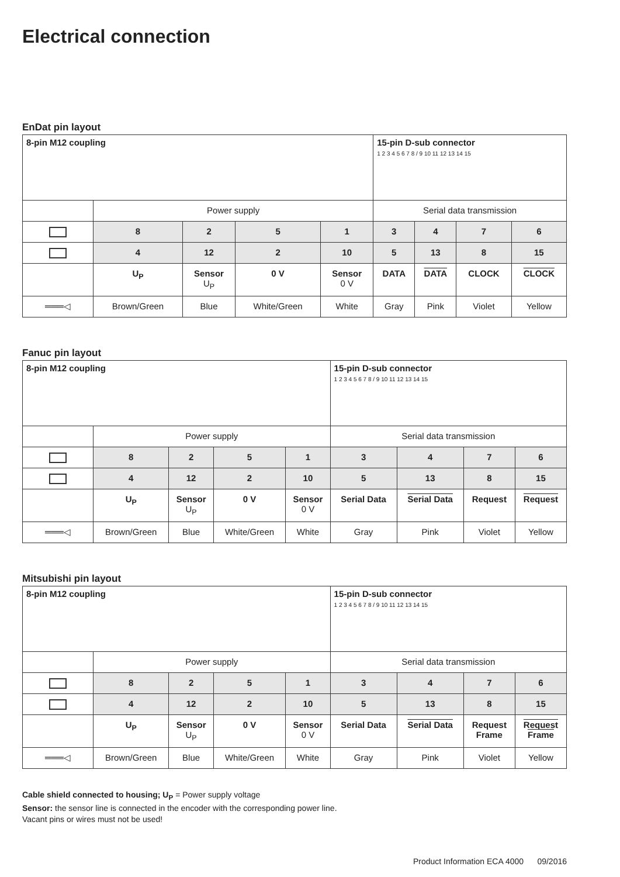Electrical connection
EnDat pin layout
| 8-pin M12 coupling | | | | | 15-pin D-sub connector 1 2 3 4 5 6 7 8 / 9 10 11 12 13 14 15 | | | |
| | Power supply | | | | Serial data transmission | | | |
| | 8 | 2 | 5 | 1 | 3 | 4 | 7 | 6 |
| | 4 | 12 | 2 | 10 | 5 | 13 | 8 | 15 |
| | U<sub>P</sub> | Sensor U<sub>P</sub> | 0 V | Sensor 0 V | DATA | DATA | CLOCK | CLOCK |
| ═══◁ | Brown/Green | Blue | White/Green | White | Gray | Pink | Violet | Yellow |
Fanuc pin layout
| 8-pin M12 coupling | | | | | 15-pin D-sub connector 1 2 3 4 5 6 7 8 / 9 10 11 12 13 14 15 | | | |
| | Power supply | | | | Serial data transmission | | | |
| | 8 | 2 | 5 | 1 | 3 | 4 | 7 | 6 |
| | 4 | 12 | 2 | 10 | 5 | 13 | 8 | 15 |
| | U<sub>P</sub> | Sensor U<sub>P</sub> | 0 V | Sensor 0 V | Serial Data | Serial Data | Request | Request |
| ═══◁ | Brown/Green | Blue | White/Green | White | Gray | Pink | Violet | Yellow |
Mitsubishi pin layout
| 8-pin M12 coupling | | | | | 15-pin D-sub connector 1 2 3 4 5 6 7 8 / 9 10 11 12 13 14 15 | | | |
| | Power supply | | | | Serial data transmission | | | |
| | 8 | 2 | 5 | 1 | 3 | 4 | 7 | 6 |
| | 4 | 12 | 2 | 10 | 5 | 13 | 8 | 15 |
| | U<sub>P</sub> | Sensor U<sub>P</sub> | 0 V | Sensor 0 V | Serial Data | Serial Data | Request Frame | Request Frame |
| ═══◁ | Brown/Green | Blue | White/Green | White | Gray | Pink | Violet | Yellow |
Cable shield connected to housing; U<sub>P</sub> = Power supply voltage
Sensor: the sensor line is connected in the encoder with the corresponding power line.
Vacant pins or wires must not be used!
Product Information ECA 4000 09/2016